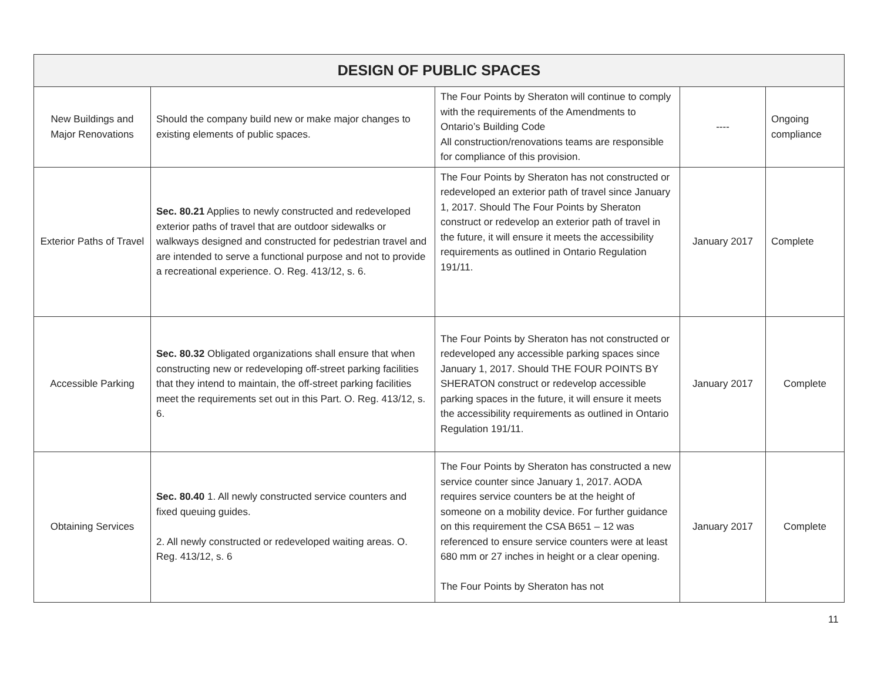| DESIGN OF PUBLIC SPACES | | | | |
| --- | --- | --- | --- | --- |
| New Buildings and Major Renovations | Should the company build new or make major changes to existing elements of public spaces. | The Four Points by Sheraton will continue to comply with the requirements of the Amendments to Ontario’s Building Code All construction/renovations teams are responsible for compliance of this provision. | ---- | Ongoing compliance |
| Exterior Paths of Travel | Sec. 80.21 Applies to newly constructed and redeveloped exterior paths of travel that are outdoor sidewalks or walkways designed and constructed for pedestrian travel and are intended to serve a functional purpose and not to provide a recreational experience. O. Reg. 413/12, s. 6. | The Four Points by Sheraton has not constructed or redeveloped an exterior path of travel since January 1, 2017. Should The Four Points by Sheraton construct or redevelop an exterior path of travel in the future, it will ensure it meets the accessibility requirements as outlined in Ontario Regulation 191/11. | January 2017 | Complete |
| Accessible Parking | Sec. 80.32 Obligated organizations shall ensure that when constructing new or redeveloping off-street parking facilities that they intend to maintain, the off-street parking facilities meet the requirements set out in this Part. O. Reg. 413/12, s. 6. | The Four Points by Sheraton has not constructed or redeveloped any accessible parking spaces since January 1, 2017. Should THE FOUR POINTS BY SHERATON construct or redevelop accessible parking spaces in the future, it will ensure it meets the accessibility requirements as outlined in Ontario Regulation 191/11. | January 2017 | Complete |
| Obtaining Services | Sec. 80.40 1. All newly constructed service counters and fixed queuing guides. 2. All newly constructed or redeveloped waiting areas. O. Reg. 413/12, s. 6 | The Four Points by Sheraton has constructed a new service counter since January 1, 2017. AODA requires service counters be at the height of someone on a mobility device. For further guidance on this requirement the CSA B651 – 12 was referenced to ensure service counters were at least 680 mm or 27 inches in height or a clear opening. The Four Points by Sheraton has not | January 2017 | Complete |
11